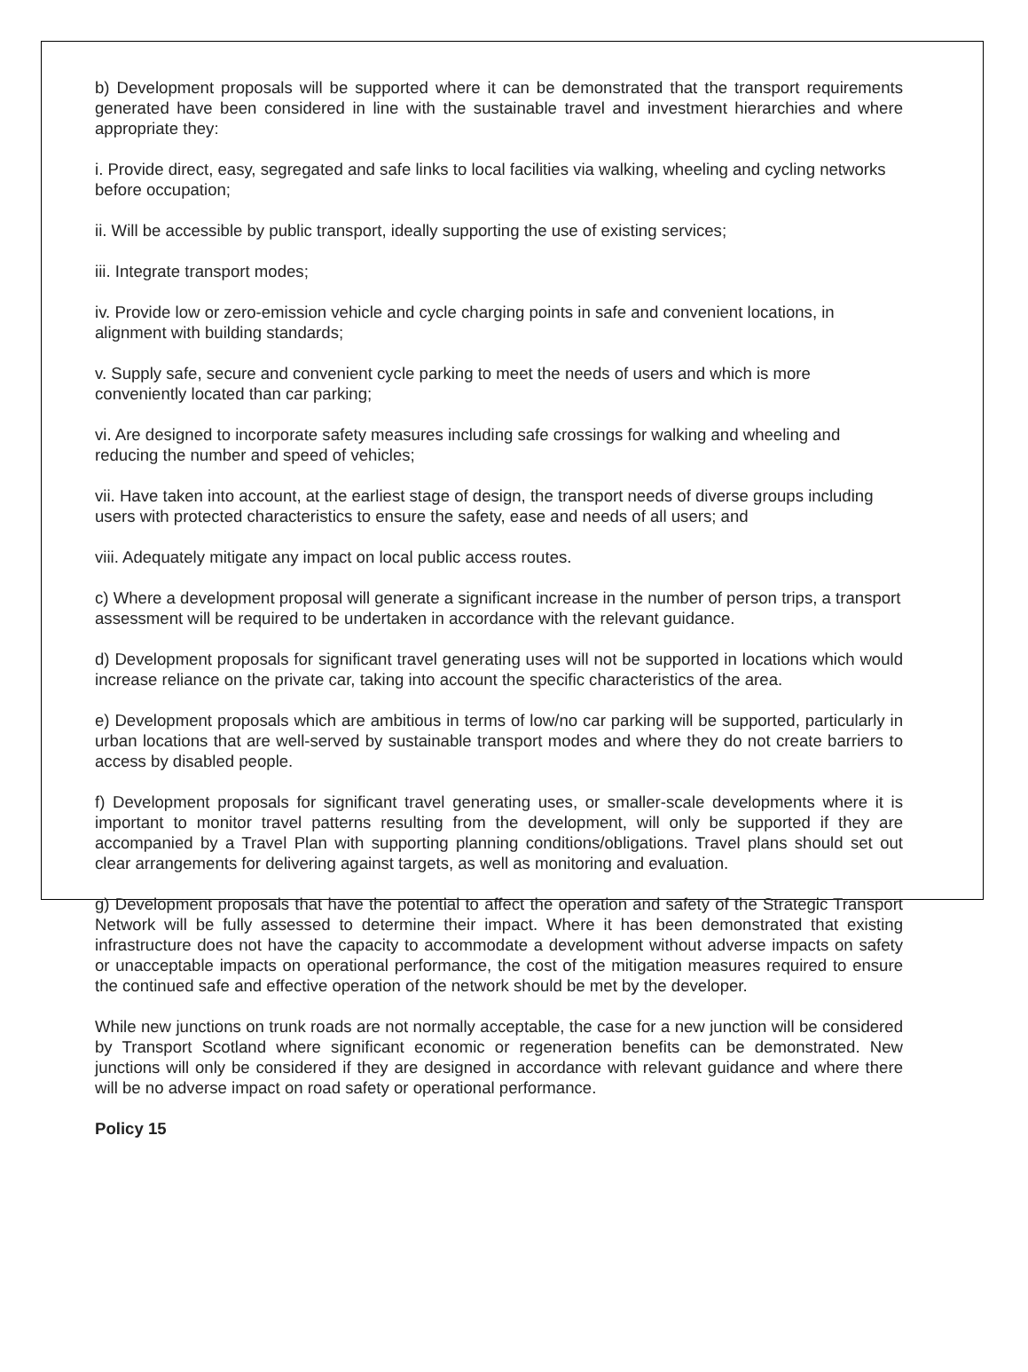b) Development proposals will be supported where it can be demonstrated that the transport requirements generated have been considered in line with the sustainable travel and investment hierarchies and where appropriate they:
i. Provide direct, easy, segregated and safe links to local facilities via walking, wheeling and cycling networks before occupation;
ii. Will be accessible by public transport, ideally supporting the use of existing services;
iii. Integrate transport modes;
iv. Provide low or zero-emission vehicle and cycle charging points in safe and convenient locations, in alignment with building standards;
v. Supply safe, secure and convenient cycle parking to meet the needs of users and which is more conveniently located than car parking;
vi. Are designed to incorporate safety measures including safe crossings for walking and wheeling and reducing the number and speed of vehicles;
vii. Have taken into account, at the earliest stage of design, the transport needs of diverse groups including users with protected characteristics to ensure the safety, ease and needs of all users; and
viii. Adequately mitigate any impact on local public access routes.
c) Where a development proposal will generate a significant increase in the number of person trips, a transport assessment will be required to be undertaken in accordance with the relevant guidance.
d) Development proposals for significant travel generating uses will not be supported in locations which would increase reliance on the private car, taking into account the specific characteristics of the area.
e) Development proposals which are ambitious in terms of low/no car parking will be supported, particularly in urban locations that are well-served by sustainable transport modes and where they do not create barriers to access by disabled people.
f) Development proposals for significant travel generating uses, or smaller-scale developments where it is important to monitor travel patterns resulting from the development, will only be supported if they are accompanied by a Travel Plan with supporting planning conditions/obligations. Travel plans should set out clear arrangements for delivering against targets, as well as monitoring and evaluation.
g) Development proposals that have the potential to affect the operation and safety of the Strategic Transport Network will be fully assessed to determine their impact. Where it has been demonstrated that existing infrastructure does not have the capacity to accommodate a development without adverse impacts on safety or unacceptable impacts on operational performance, the cost of the mitigation measures required to ensure the continued safe and effective operation of the network should be met by the developer.
While new junctions on trunk roads are not normally acceptable, the case for a new junction will be considered by Transport Scotland where significant economic or regeneration benefits can be demonstrated. New junctions will only be considered if they are designed in accordance with relevant guidance and where there will be no adverse impact on road safety or operational performance.
Policy 15